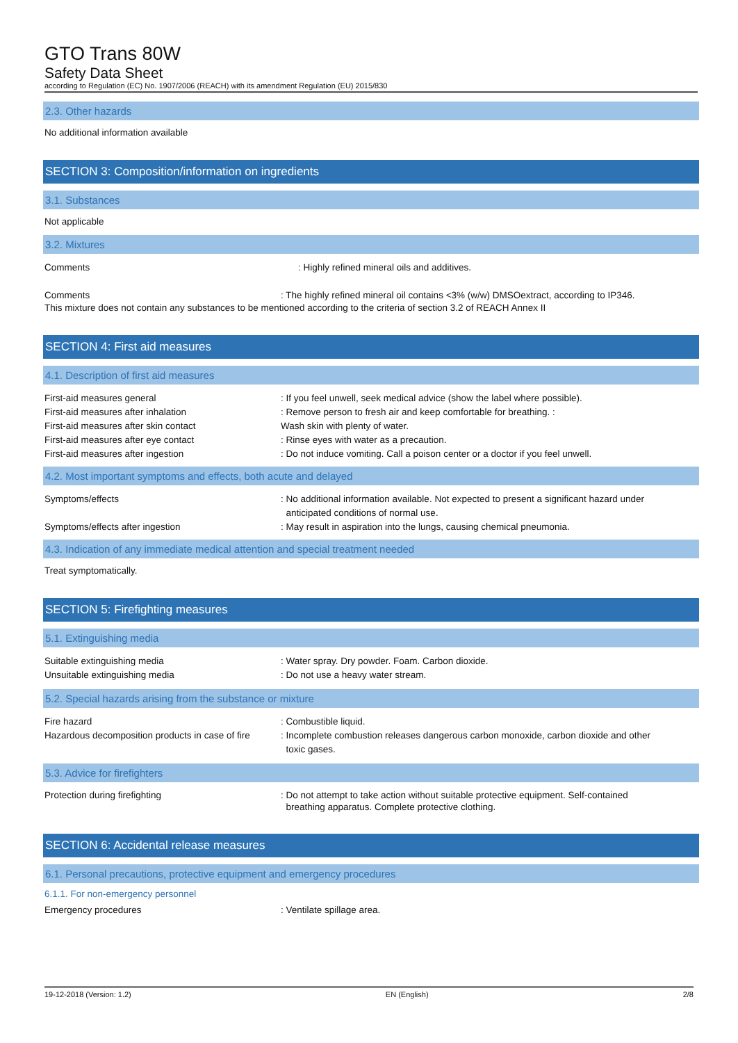GTO Trans 80W
Safety Data Sheet
according to Regulation (EC) No. 1907/2006 (REACH) with its amendment Regulation (EU) 2015/830
2.3. Other hazards
No additional information available
SECTION 3: Composition/information on ingredients
3.1. Substances
Not applicable
3.2. Mixtures
Comments : Highly refined mineral oils and additives.
Comments : The highly refined mineral oil contains <3% (w/w) DMSOextract, according to IP346.
This mixture does not contain any substances to be mentioned according to the criteria of section 3.2 of REACH Annex II
SECTION 4: First aid measures
4.1. Description of first aid measures
First-aid measures general : If you feel unwell, seek medical advice (show the label where possible).
First-aid measures after inhalation : Remove person to fresh air and keep comfortable for breathing. :
First-aid measures after skin contact Wash skin with plenty of water.
First-aid measures after eye contact : Rinse eyes with water as a precaution.
First-aid measures after ingestion : Do not induce vomiting. Call a poison center or a doctor if you feel unwell.
4.2. Most important symptoms and effects, both acute and delayed
Symptoms/effects : No additional information available. Not expected to present a significant hazard under
anticipated conditions of normal use.
Symptoms/effects after ingestion : May result in aspiration into the lungs, causing chemical pneumonia.
4.3. Indication of any immediate medical attention and special treatment needed
Treat symptomatically.
SECTION 5: Firefighting measures
5.1. Extinguishing media
Suitable extinguishing media : Water spray. Dry powder. Foam. Carbon dioxide.
Unsuitable extinguishing media : Do not use a heavy water stream.
5.2. Special hazards arising from the substance or mixture
Fire hazard : Combustible liquid.
Hazardous decomposition products in case of fire
: Incomplete combustion releases dangerous carbon monoxide, carbon dioxide and other
toxic gases.
5.3. Advice for firefighters
Protection during firefighting : Do not attempt to take action without suitable protective equipment. Self-contained
breathing apparatus. Complete protective clothing.
SECTION 6: Accidental release measures
6.1. Personal precautions, protective equipment and emergency procedures
6.1.1. For non-emergency personnel
Emergency procedures : Ventilate spillage area.
19-12-2018 (Version: 1.2) EN (English) 2/8